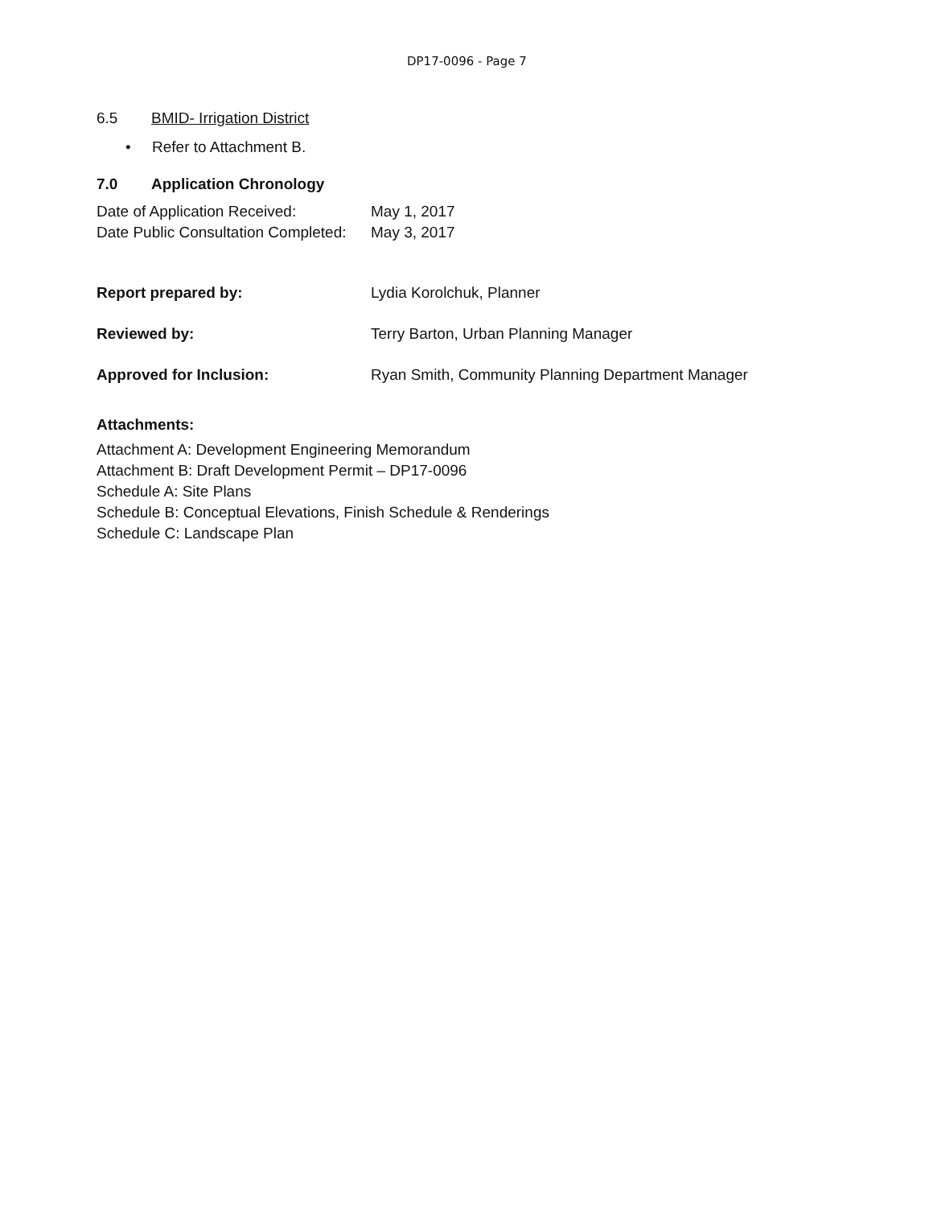DP17-0096 - Page 7
6.5 BMID- Irrigation District
• Refer to Attachment B.
7.0 Application Chronology
Date of Application Received: May 1, 2017
Date Public Consultation Completed:
May 3, 2017
Report prepared by: Lydia Korolchuk, Planner
Reviewed by: Terry Barton, Urban Planning Manager
Approved for Inclusion: Ryan Smith, Community Planning Department Manager
Attachments:
Attachment A: Development Engineering Memorandum
Attachment B: Draft Development Permit – DP17-0096
Schedule A: Site Plans
Schedule B: Conceptual Elevations, Finish Schedule & Renderings
Schedule C: Landscape Plan